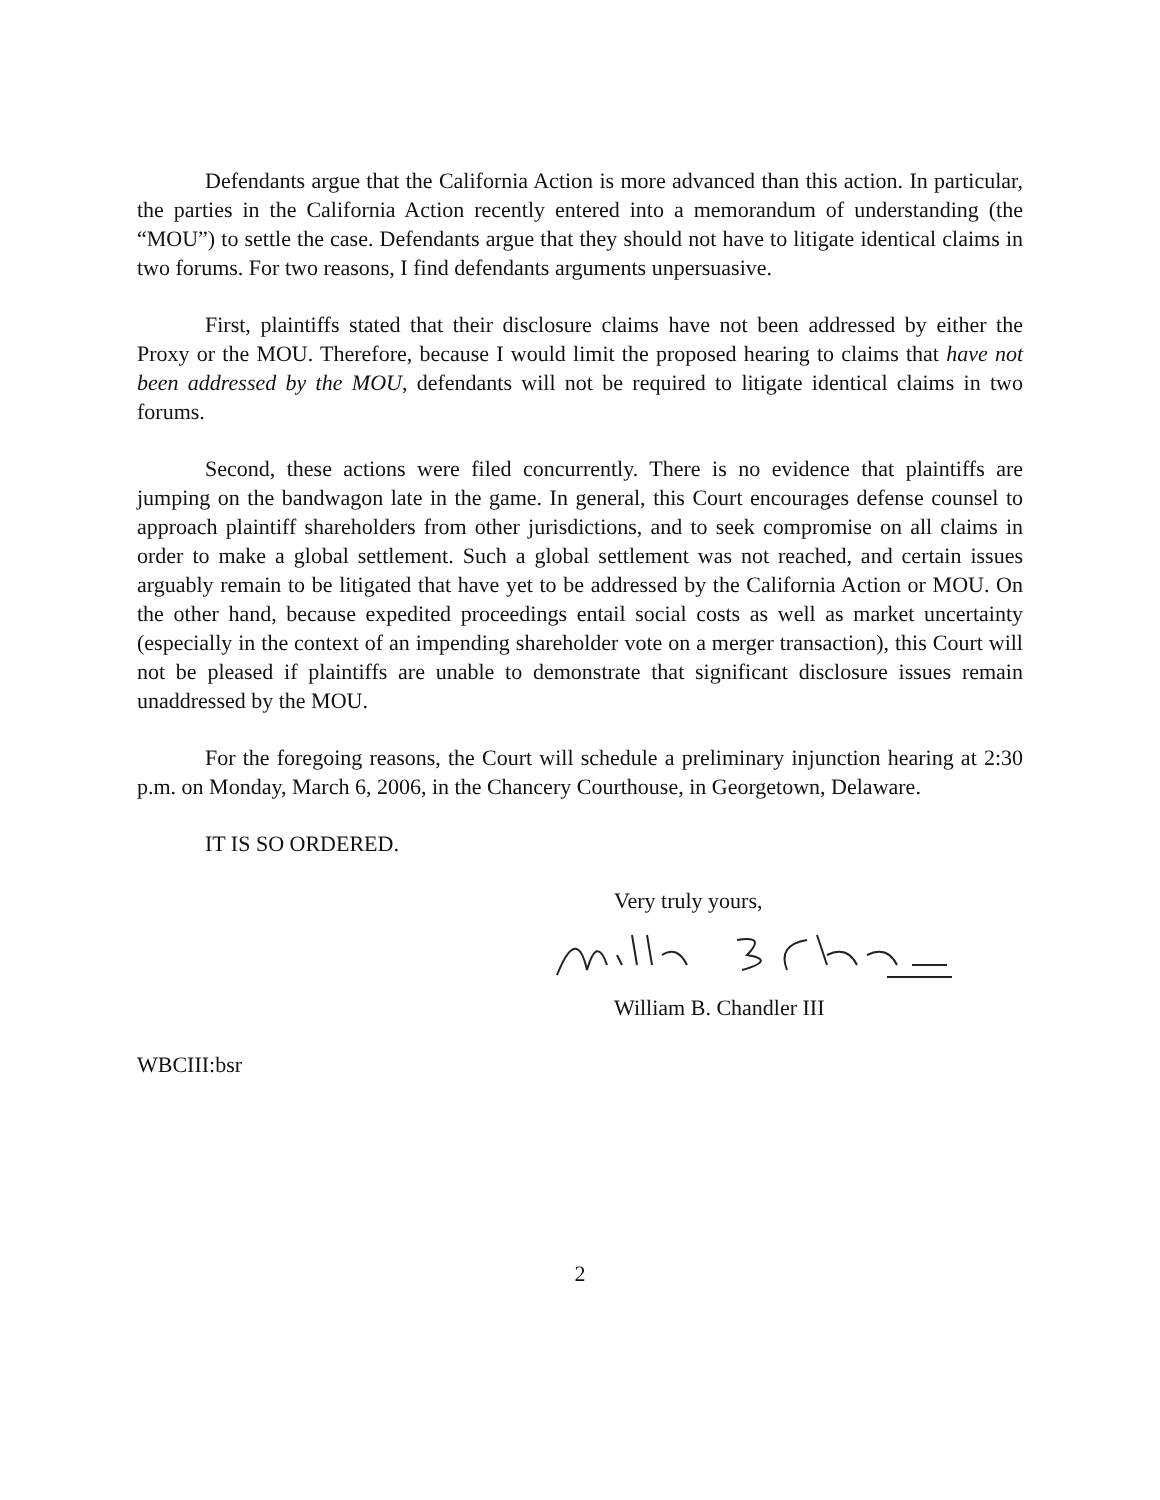Defendants argue that the California Action is more advanced than this action. In particular, the parties in the California Action recently entered into a memorandum of understanding (the “MOU”) to settle the case. Defendants argue that they should not have to litigate identical claims in two forums. For two reasons, I find defendants arguments unpersuasive.
First, plaintiffs stated that their disclosure claims have not been addressed by either the Proxy or the MOU. Therefore, because I would limit the proposed hearing to claims that have not been addressed by the MOU, defendants will not be required to litigate identical claims in two forums.
Second, these actions were filed concurrently. There is no evidence that plaintiffs are jumping on the bandwagon late in the game. In general, this Court encourages defense counsel to approach plaintiff shareholders from other jurisdictions, and to seek compromise on all claims in order to make a global settlement. Such a global settlement was not reached, and certain issues arguably remain to be litigated that have yet to be addressed by the California Action or MOU. On the other hand, because expedited proceedings entail social costs as well as market uncertainty (especially in the context of an impending shareholder vote on a merger transaction), this Court will not be pleased if plaintiffs are unable to demonstrate that significant disclosure issues remain unaddressed by the MOU.
For the foregoing reasons, the Court will schedule a preliminary injunction hearing at 2:30 p.m. on Monday, March 6, 2006, in the Chancery Courthouse, in Georgetown, Delaware.
IT IS SO ORDERED.
Very truly yours,
William B. Chandler III
WBCIII:bsr
2